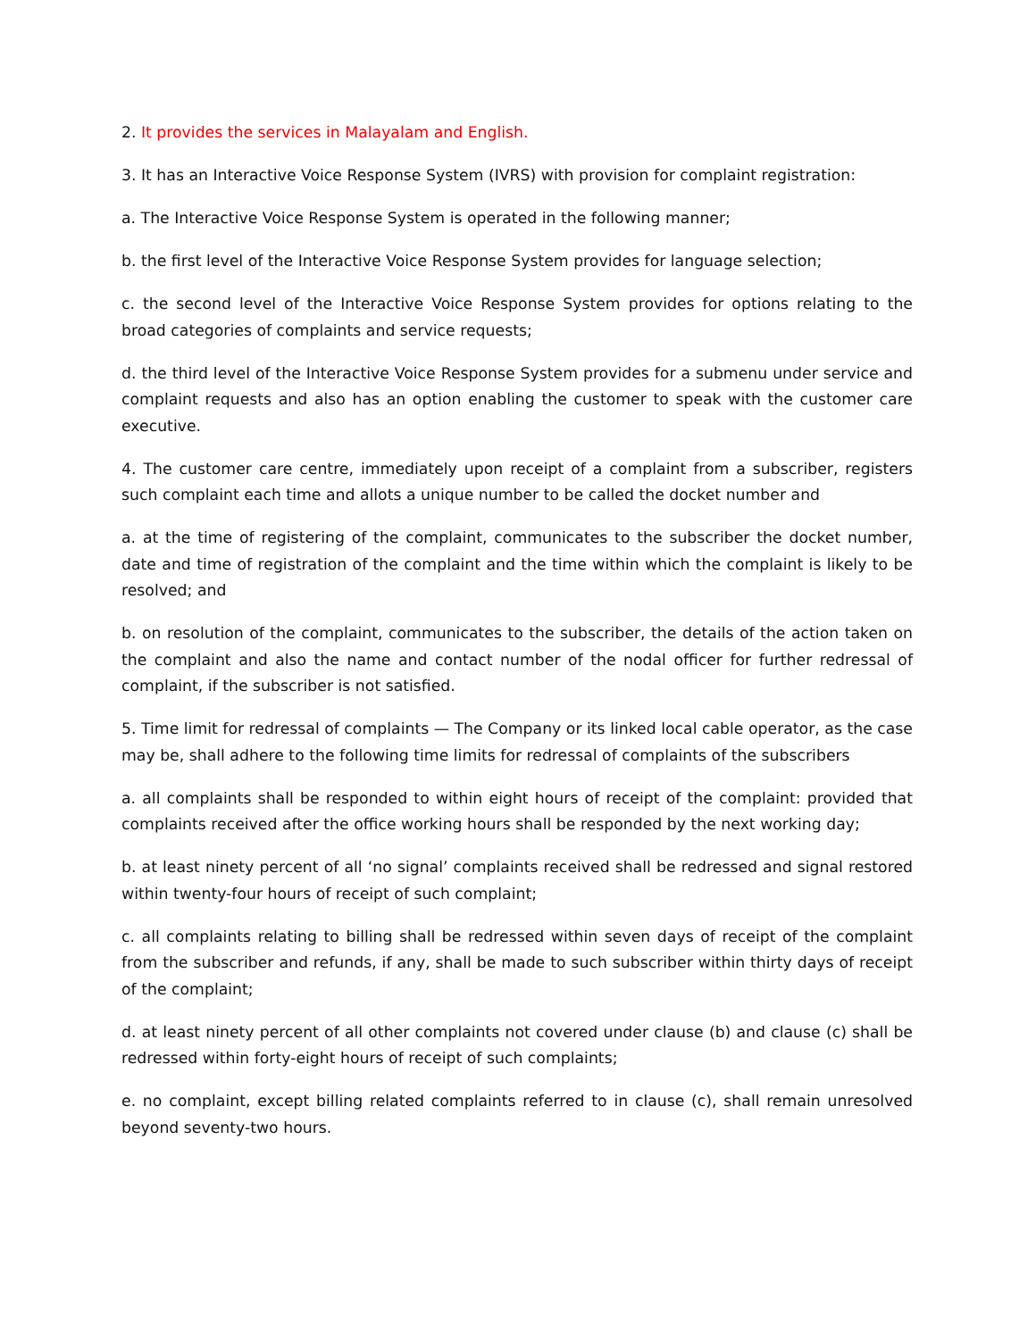2. It provides the services in Malayalam and English.
3. It has an Interactive Voice Response System (IVRS) with provision for complaint registration:
a. The Interactive Voice Response System is operated in the following manner;
b. the first level of the Interactive Voice Response System provides for language selection;
c. the second level of the Interactive Voice Response System provides for options relating to the broad categories of complaints and service requests;
d. the third level of the Interactive Voice Response System provides for a submenu under service and complaint requests and also has an option enabling the customer to speak with the customer care executive.
4. The customer care centre, immediately upon receipt of a complaint from a subscriber, registers such complaint each time and allots a unique number to be called the docket number and
a. at the time of registering of the complaint, communicates to the subscriber the docket number, date and time of registration of the complaint and the time within which the complaint is likely to be resolved; and
b. on resolution of the complaint, communicates to the subscriber, the details of the action taken on the complaint and also the name and contact number of the nodal officer for further redressal of complaint, if the subscriber is not satisfied.
5. Time limit for redressal of complaints — The Company or its linked local cable operator, as the case may be, shall adhere to the following time limits for redressal of complaints of the subscribers
a. all complaints shall be responded to within eight hours of receipt of the complaint: provided that complaints received after the office working hours shall be responded by the next working day;
b. at least ninety percent of all ‘no signal’ complaints received shall be redressed and signal restored within twenty-four hours of receipt of such complaint;
c. all complaints relating to billing shall be redressed within seven days of receipt of the complaint from the subscriber and refunds, if any, shall be made to such subscriber within thirty days of receipt of the complaint;
d. at least ninety percent of all other complaints not covered under clause (b) and clause (c) shall be redressed within forty-eight hours of receipt of such complaints;
e. no complaint, except billing related complaints referred to in clause (c), shall remain unresolved beyond seventy-two hours.